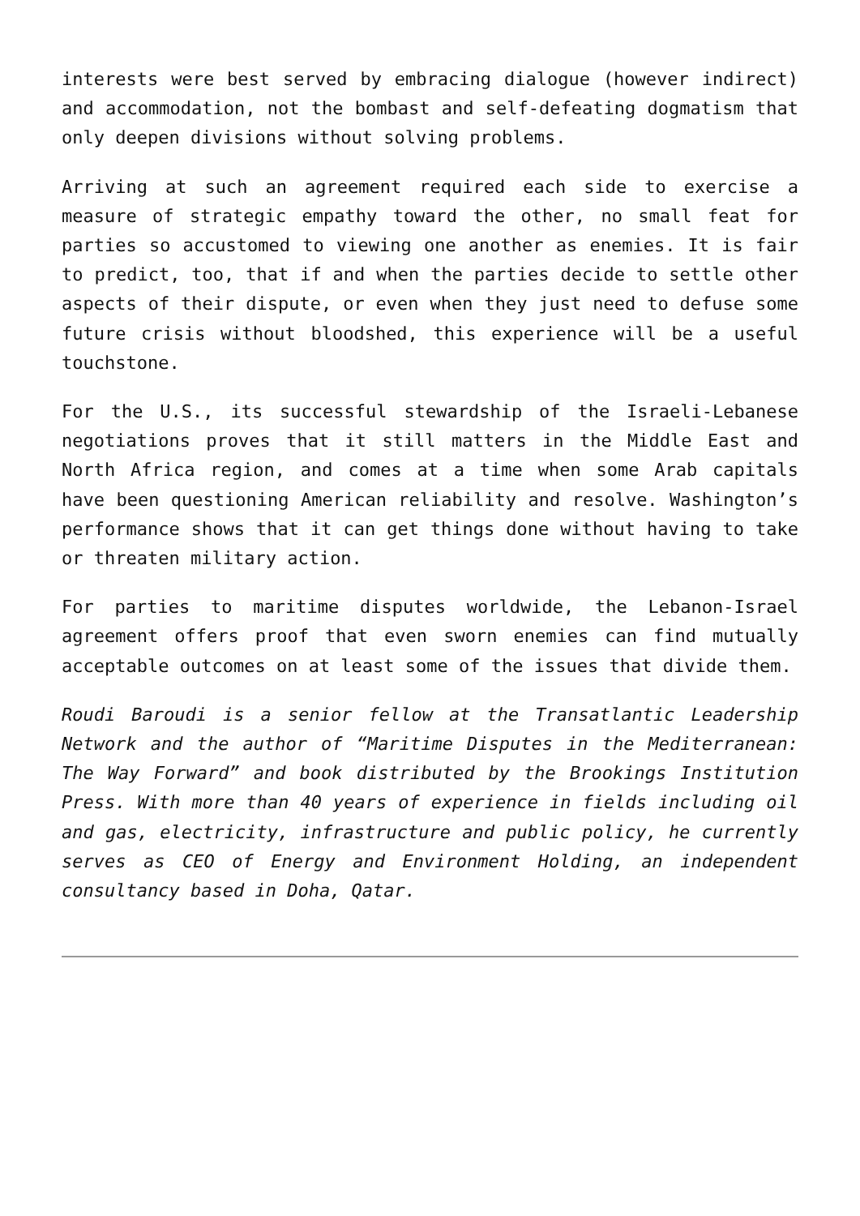interests were best served by embracing dialogue (however indirect) and accommodation, not the bombast and self-defeating dogmatism that only deepen divisions without solving problems.
Arriving at such an agreement required each side to exercise a measure of strategic empathy toward the other, no small feat for parties so accustomed to viewing one another as enemies. It is fair to predict, too, that if and when the parties decide to settle other aspects of their dispute, or even when they just need to defuse some future crisis without bloodshed, this experience will be a useful touchstone.
For the U.S., its successful stewardship of the Israeli-Lebanese negotiations proves that it still matters in the Middle East and North Africa region, and comes at a time when some Arab capitals have been questioning American reliability and resolve. Washington’s performance shows that it can get things done without having to take or threaten military action.
For parties to maritime disputes worldwide, the Lebanon-Israel agreement offers proof that even sworn enemies can find mutually acceptable outcomes on at least some of the issues that divide them.
Roudi Baroudi is a senior fellow at the Transatlantic Leadership Network and the author of “Maritime Disputes in the Mediterranean: The Way Forward” and book distributed by the Brookings Institution Press. With more than 40 years of experience in fields including oil and gas, electricity, infrastructure and public policy, he currently serves as CEO of Energy and Environment Holding, an independent consultancy based in Doha, Qatar.